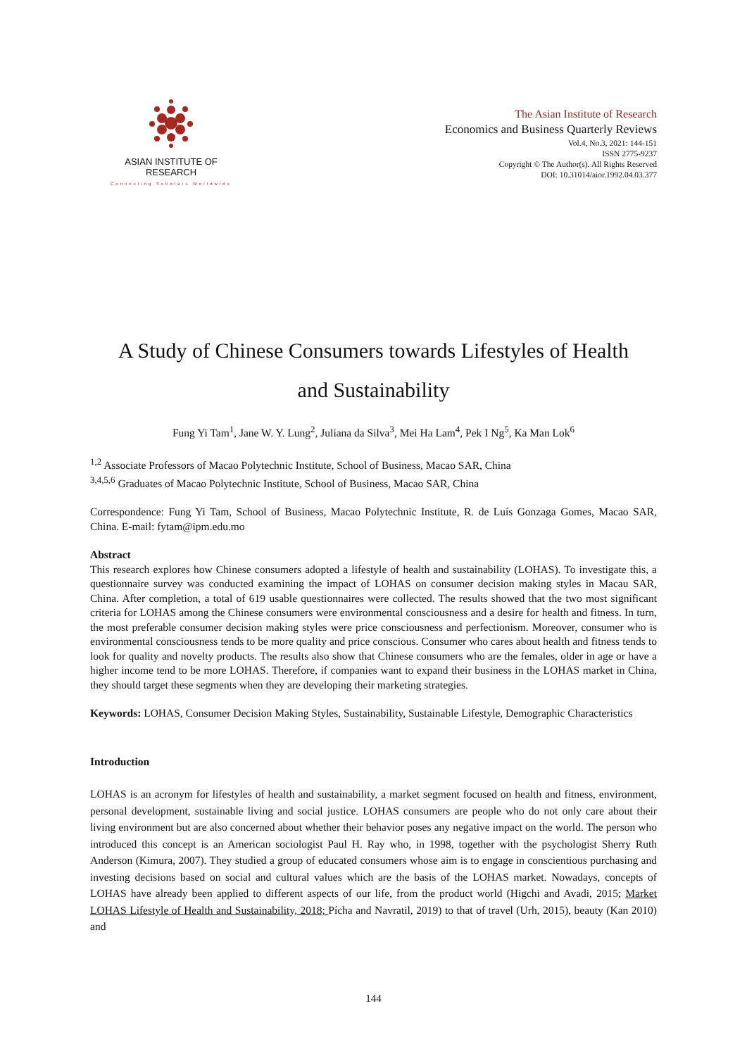ASIAN INSTITUTE OF RESEARCH
Connecting Scholars Worldwide
The Asian Institute of Research
Economics and Business Quarterly Reviews
Vol.4, No.3, 2021: 144-151
ISSN 2775-9237
Copyright © The Author(s). All Rights Reserved
DOI: 10.31014/aior.1992.04.03.377
A Study of Chinese Consumers towards Lifestyles of Health
and Sustainability
Fung Yi Tam<sup>1</sup>, Jane W. Y. Lung<sup>2</sup>, Juliana da Silva<sup>3</sup>, Mei Ha Lam<sup>4</sup>, Pek I Ng<sup>5</sup>, Ka Man Lok<sup>6</sup>
<sup>1,2</sup> Associate Professors of Macao Polytechnic Institute, School of Business, Macao SAR, China
<sup>3,4,5,6</sup> Graduates of Macao Polytechnic Institute, School of Business, Macao SAR, China
Correspondence: Fung Yi Tam, School of Business, Macao Polytechnic Institute, R. de Luís Gonzaga Gomes, Macao SAR, China. E-mail: fytam@ipm.edu.mo
Abstract
This research explores how Chinese consumers adopted a lifestyle of health and sustainability (LOHAS). To investigate this, a questionnaire survey was conducted examining the impact of LOHAS on consumer decision making styles in Macau SAR, China. After completion, a total of 619 usable questionnaires were collected. The results showed that the two most significant criteria for LOHAS among the Chinese consumers were environmental consciousness and a desire for health and fitness. In turn, the most preferable consumer decision making styles were price consciousness and perfectionism. Moreover, consumer who is environmental consciousness tends to be more quality and price conscious. Consumer who cares about health and fitness tends to look for quality and novelty products. The results also show that Chinese consumers who are the females, older in age or have a higher income tend to be more LOHAS. Therefore, if companies want to expand their business in the LOHAS market in China, they should target these segments when they are developing their marketing strategies.
Keywords: LOHAS, Consumer Decision Making Styles, Sustainability, Sustainable Lifestyle, Demographic Characteristics
Introduction
LOHAS is an acronym for lifestyles of health and sustainability, a market segment focused on health and fitness, environment, personal development, sustainable living and social justice. LOHAS consumers are people who do not only care about their living environment but are also concerned about whether their behavior poses any negative impact on the world. The person who introduced this concept is an American sociologist Paul H. Ray who, in 1998, together with the psychologist Sherry Ruth Anderson (Kimura, 2007). They studied a group of educated consumers whose aim is to engage in conscientious purchasing and investing decisions based on social and cultural values which are the basis of the LOHAS market. Nowadays, concepts of LOHAS have already been applied to different aspects of our life, from the product world (Higchi and Avadi, 2015; Market LOHAS Lifestyle of Health and Sustainability, 2018; Pícha and Navratil, 2019) to that of travel (Urh, 2015), beauty (Kan 2010) and
144